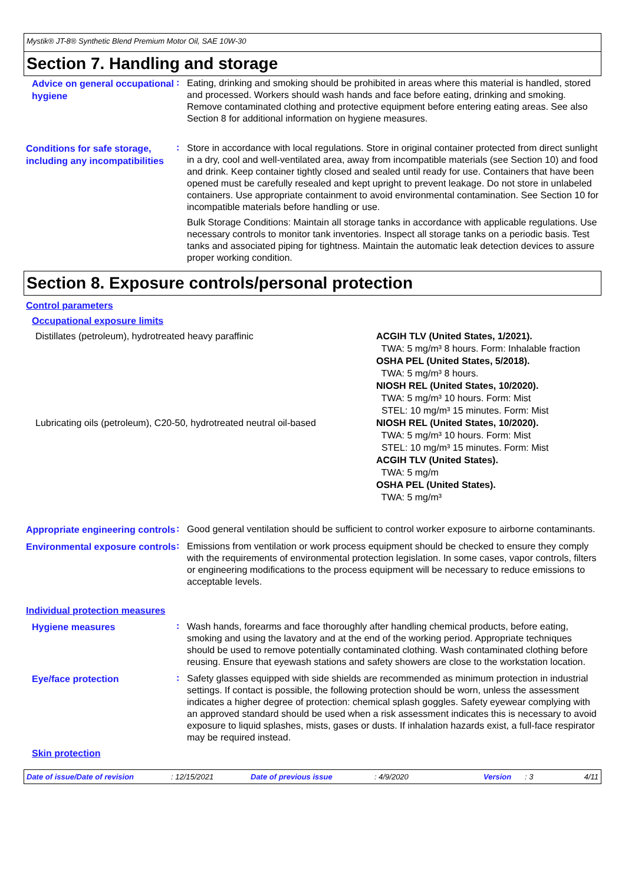Mystik® JT-8® Synthetic Blend Premium Motor Oil, SAE 10W-30
Section 7. Handling and storage
Advice on general occupational hygiene
:
Eating, drinking and smoking should be prohibited in areas where this material is handled, stored and processed. Workers should wash hands and face before eating, drinking and smoking. Remove contaminated clothing and protective equipment before entering eating areas. See also Section 8 for additional information on hygiene measures.
Conditions for safe storage, including any incompatibilities
:
Store in accordance with local regulations. Store in original container protected from direct sunlight in a dry, cool and well-ventilated area, away from incompatible materials (see Section 10) and food and drink. Keep container tightly closed and sealed until ready for use. Containers that have been opened must be carefully resealed and kept upright to prevent leakage. Do not store in unlabeled containers. Use appropriate containment to avoid environmental contamination. See Section 10 for incompatible materials before handling or use.
Bulk Storage Conditions: Maintain all storage tanks in accordance with applicable regulations. Use necessary controls to monitor tank inventories. Inspect all storage tanks on a periodic basis. Test tanks and associated piping for tightness. Maintain the automatic leak detection devices to assure proper working condition.
Section 8. Exposure controls/personal protection
Control parameters
Occupational exposure limits
| Distillates (petroleum), hydrotreated heavy paraffinic | ACGIH TLV (United States, 1/2021). TWA: 5 mg/m³ 8 hours. Form: Inhalable fraction OSHA PEL (United States, 5/2018). TWA: 5 mg/m³ 8 hours. NIOSH REL (United States, 10/2020). TWA: 5 mg/m³ 10 hours. Form: Mist STEL: 10 mg/m³ 15 minutes. Form: Mist |
| Lubricating oils (petroleum), C20-50, hydrotreated neutral oil-based | NIOSH REL (United States, 10/2020). TWA: 5 mg/m³ 10 hours. Form: Mist STEL: 10 mg/m³ 15 minutes. Form: Mist ACGIH TLV (United States). TWA: 5 mg/m OSHA PEL (United States). TWA: 5 mg/m³ |
Appropriate engineering controls
:
Good general ventilation should be sufficient to control worker exposure to airborne contaminants.
Environmental exposure controls
:
Emissions from ventilation or work process equipment should be checked to ensure they comply with the requirements of environmental protection legislation. In some cases, vapor controls, filters or engineering modifications to the process equipment will be necessary to reduce emissions to acceptable levels.
Individual protection measures
Hygiene measures
:
Wash hands, forearms and face thoroughly after handling chemical products, before eating, smoking and using the lavatory and at the end of the working period. Appropriate techniques should be used to remove potentially contaminated clothing. Wash contaminated clothing before reusing. Ensure that eyewash stations and safety showers are close to the workstation location.
Eye/face protection
:
Safety glasses equipped with side shields are recommended as minimum protection in industrial settings. If contact is possible, the following protection should be worn, unless the assessment indicates a higher degree of protection: chemical splash goggles. Safety eyewear complying with an approved standard should be used when a risk assessment indicates this is necessary to avoid exposure to liquid splashes, mists, gases or dusts. If inhalation hazards exist, a full-face respirator may be required instead.
Skin protection
Date of issue/Date of revision: 12/15/2021 Date of previous issue: 4/9/2020 Version: 3 4/11